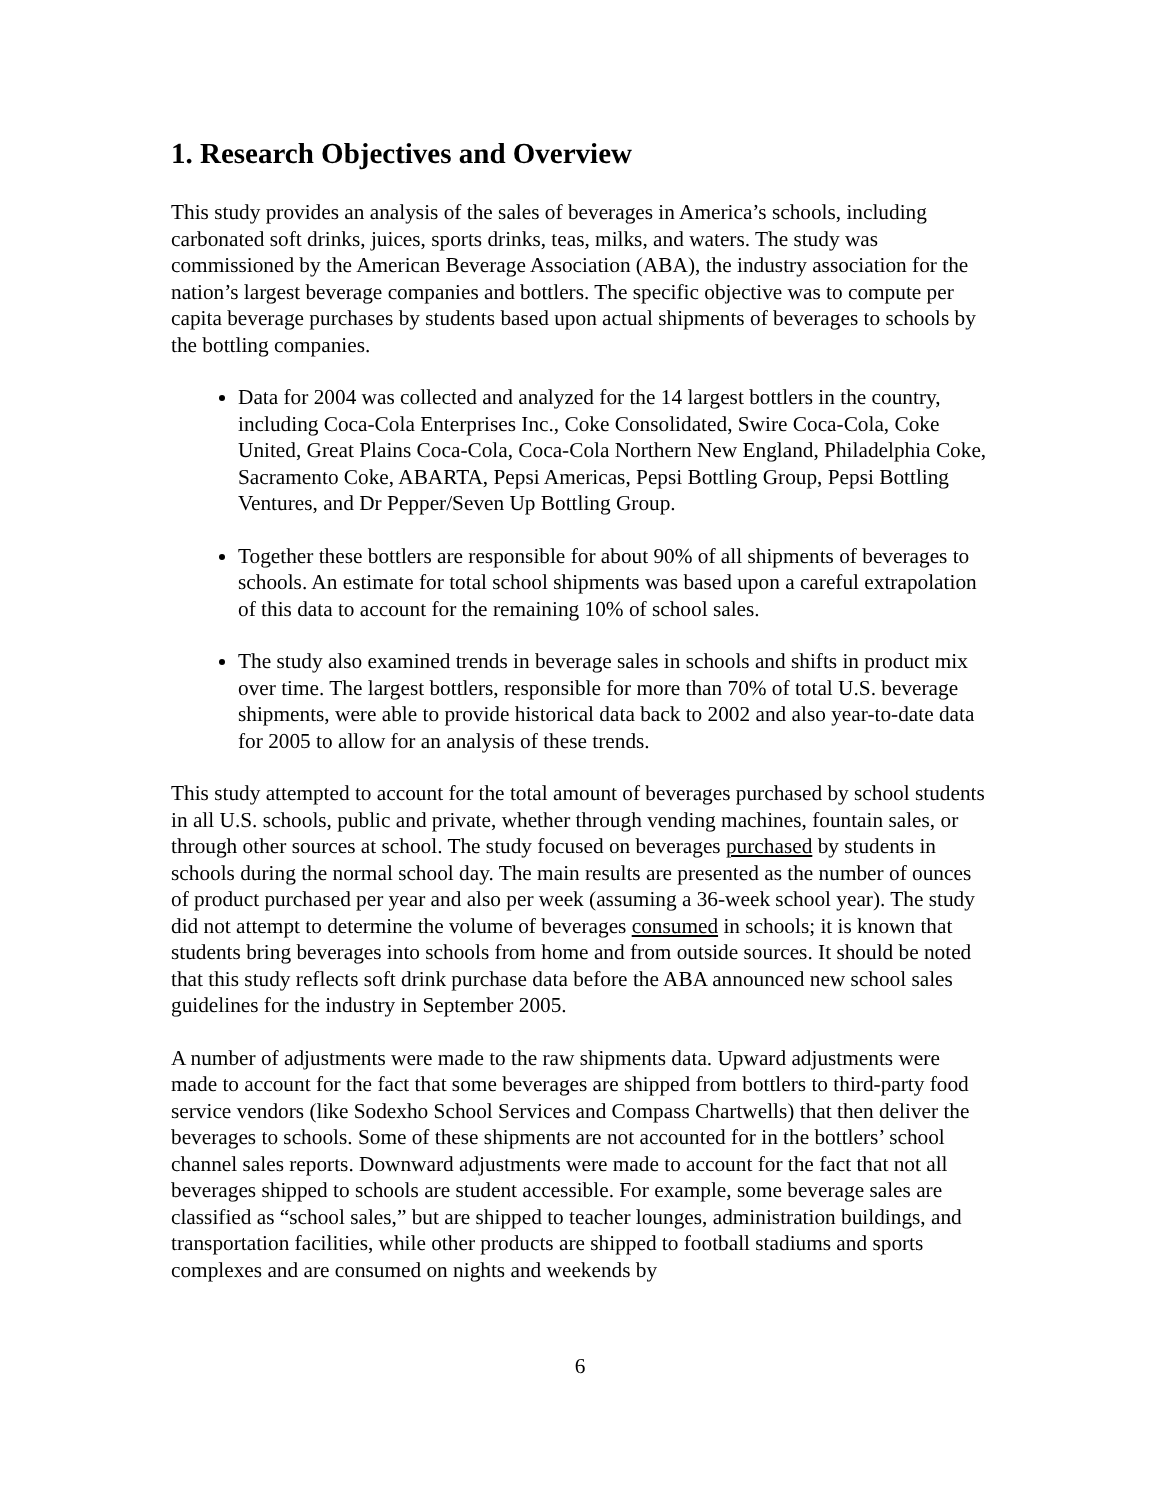1. Research Objectives and Overview
This study provides an analysis of the sales of beverages in America’s schools, including carbonated soft drinks, juices, sports drinks, teas, milks, and waters. The study was commissioned by the American Beverage Association (ABA), the industry association for the nation’s largest beverage companies and bottlers. The specific objective was to compute per capita beverage purchases by students based upon actual shipments of beverages to schools by the bottling companies.
Data for 2004 was collected and analyzed for the 14 largest bottlers in the country, including Coca-Cola Enterprises Inc., Coke Consolidated, Swire Coca-Cola, Coke United, Great Plains Coca-Cola, Coca-Cola Northern New England, Philadelphia Coke, Sacramento Coke, ABARTA, Pepsi Americas, Pepsi Bottling Group, Pepsi Bottling Ventures, and Dr Pepper/Seven Up Bottling Group.
Together these bottlers are responsible for about 90% of all shipments of beverages to schools. An estimate for total school shipments was based upon a careful extrapolation of this data to account for the remaining 10% of school sales.
The study also examined trends in beverage sales in schools and shifts in product mix over time. The largest bottlers, responsible for more than 70% of total U.S. beverage shipments, were able to provide historical data back to 2002 and also year-to-date data for 2005 to allow for an analysis of these trends.
This study attempted to account for the total amount of beverages purchased by school students in all U.S. schools, public and private, whether through vending machines, fountain sales, or through other sources at school. The study focused on beverages purchased by students in schools during the normal school day. The main results are presented as the number of ounces of product purchased per year and also per week (assuming a 36-week school year). The study did not attempt to determine the volume of beverages consumed in schools; it is known that students bring beverages into schools from home and from outside sources. It should be noted that this study reflects soft drink purchase data before the ABA announced new school sales guidelines for the industry in September 2005.
A number of adjustments were made to the raw shipments data. Upward adjustments were made to account for the fact that some beverages are shipped from bottlers to third-party food service vendors (like Sodexho School Services and Compass Chartwells) that then deliver the beverages to schools. Some of these shipments are not accounted for in the bottlers’ school channel sales reports. Downward adjustments were made to account for the fact that not all beverages shipped to schools are student accessible. For example, some beverage sales are classified as “school sales,” but are shipped to teacher lounges, administration buildings, and transportation facilities, while other products are shipped to football stadiums and sports complexes and are consumed on nights and weekends by
6